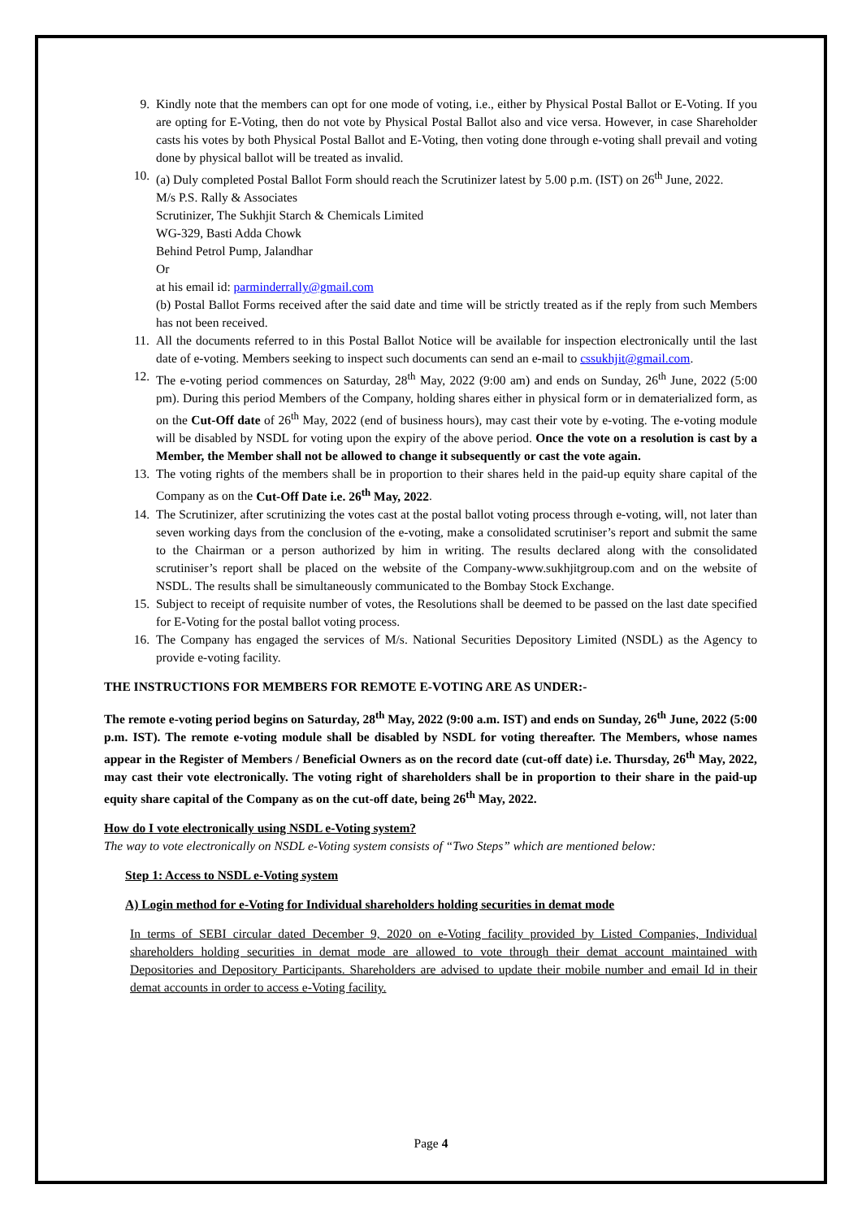9. Kindly note that the members can opt for one mode of voting, i.e., either by Physical Postal Ballot or E-Voting. If you are opting for E-Voting, then do not vote by Physical Postal Ballot also and vice versa. However, in case Shareholder casts his votes by both Physical Postal Ballot and E-Voting, then voting done through e-voting shall prevail and voting done by physical ballot will be treated as invalid.
10. (a) Duly completed Postal Ballot Form should reach the Scrutinizer latest by 5.00 p.m. (IST) on 26<sup>th</sup> June, 2022.
M/s P.S. Rally & Associates
Scrutinizer, The Sukhjit Starch & Chemicals Limited
WG-329, Basti Adda Chowk
Behind Petrol Pump, Jalandhar
Or
at his email id: parminderrally@gmail.com
(b) Postal Ballot Forms received after the said date and time will be strictly treated as if the reply from such Members has not been received.
11. All the documents referred to in this Postal Ballot Notice will be available for inspection electronically until the last date of e-voting. Members seeking to inspect such documents can send an e-mail to cssukhjit@gmail.com.
12. The e-voting period commences on Saturday, 28<sup>th</sup> May, 2022 (9:00 am) and ends on Sunday, 26<sup>th</sup> June, 2022 (5:00 pm). During this period Members of the Company, holding shares either in physical form or in dematerialized form, as on the Cut-Off date of 26<sup>th</sup> May, 2022 (end of business hours), may cast their vote by e-voting. The e-voting module will be disabled by NSDL for voting upon the expiry of the above period. Once the vote on a resolution is cast by a Member, the Member shall not be allowed to change it subsequently or cast the vote again.
13. The voting rights of the members shall be in proportion to their shares held in the paid-up equity share capital of the Company as on the Cut-Off Date i.e. 26<sup>th</sup> May, 2022.
14. The Scrutinizer, after scrutinizing the votes cast at the postal ballot voting process through e-voting, will, not later than seven working days from the conclusion of the e-voting, make a consolidated scrutiniser’s report and submit the same to the Chairman or a person authorized by him in writing. The results declared along with the consolidated scrutiniser’s report shall be placed on the website of the Company-www.sukhjitgroup.com and on the website of NSDL. The results shall be simultaneously communicated to the Bombay Stock Exchange.
15. Subject to receipt of requisite number of votes, the Resolutions shall be deemed to be passed on the last date specified for E-Voting for the postal ballot voting process.
16. The Company has engaged the services of M/s. National Securities Depository Limited (NSDL) as the Agency to provide e-voting facility.
THE INSTRUCTIONS FOR MEMBERS FOR REMOTE E-VOTING ARE AS UNDER:-
The remote e-voting period begins on Saturday, 28<sup>th</sup> May, 2022 (9:00 a.m. IST) and ends on Sunday, 26<sup>th</sup> June, 2022 (5:00 p.m. IST). The remote e-voting module shall be disabled by NSDL for voting thereafter. The Members, whose names appear in the Register of Members / Beneficial Owners as on the record date (cut-off date) i.e. Thursday, 26<sup>th</sup> May, 2022, may cast their vote electronically. The voting right of shareholders shall be in proportion to their share in the paid-up equity share capital of the Company as on the cut-off date, being 26<sup>th</sup> May, 2022.
How do I vote electronically using NSDL e-Voting system?
The way to vote electronically on NSDL e-Voting system consists of “Two Steps” which are mentioned below:
Step 1: Access to NSDL e-Voting system
A) Login method for e-Voting for Individual shareholders holding securities in demat mode
In terms of SEBI circular dated December 9, 2020 on e-Voting facility provided by Listed Companies, Individual shareholders holding securities in demat mode are allowed to vote through their demat account maintained with Depositories and Depository Participants. Shareholders are advised to update their mobile number and email Id in their demat accounts in order to access e-Voting facility.
Page 4